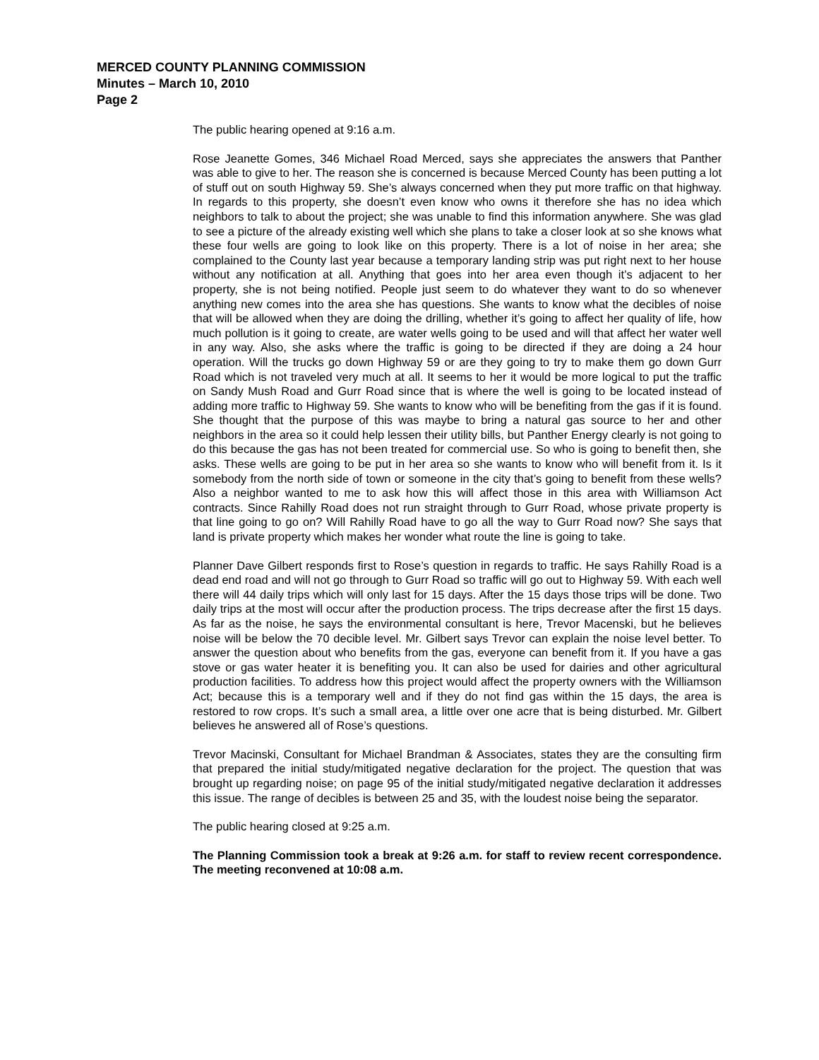MERCED COUNTY PLANNING COMMISSION
Minutes – March 10, 2010
Page 2
The public hearing opened at 9:16 a.m.
Rose Jeanette Gomes, 346 Michael Road Merced, says she appreciates the answers that Panther was able to give to her. The reason she is concerned is because Merced County has been putting a lot of stuff out on south Highway 59. She’s always concerned when they put more traffic on that highway. In regards to this property, she doesn’t even know who owns it therefore she has no idea which neighbors to talk to about the project; she was unable to find this information anywhere. She was glad to see a picture of the already existing well which she plans to take a closer look at so she knows what these four wells are going to look like on this property. There is a lot of noise in her area; she complained to the County last year because a temporary landing strip was put right next to her house without any notification at all. Anything that goes into her area even though it’s adjacent to her property, she is not being notified. People just seem to do whatever they want to do so whenever anything new comes into the area she has questions. She wants to know what the decibles of noise that will be allowed when they are doing the drilling, whether it’s going to affect her quality of life, how much pollution is it going to create, are water wells going to be used and will that affect her water well in any way. Also, she asks where the traffic is going to be directed if they are doing a 24 hour operation. Will the trucks go down Highway 59 or are they going to try to make them go down Gurr Road which is not traveled very much at all. It seems to her it would be more logical to put the traffic on Sandy Mush Road and Gurr Road since that is where the well is going to be located instead of adding more traffic to Highway 59. She wants to know who will be benefiting from the gas if it is found. She thought that the purpose of this was maybe to bring a natural gas source to her and other neighbors in the area so it could help lessen their utility bills, but Panther Energy clearly is not going to do this because the gas has not been treated for commercial use. So who is going to benefit then, she asks. These wells are going to be put in her area so she wants to know who will benefit from it. Is it somebody from the north side of town or someone in the city that’s going to benefit from these wells? Also a neighbor wanted to me to ask how this will affect those in this area with Williamson Act contracts. Since Rahilly Road does not run straight through to Gurr Road, whose private property is that line going to go on? Will Rahilly Road have to go all the way to Gurr Road now? She says that land is private property which makes her wonder what route the line is going to take.
Planner Dave Gilbert responds first to Rose’s question in regards to traffic. He says Rahilly Road is a dead end road and will not go through to Gurr Road so traffic will go out to Highway 59. With each well there will 44 daily trips which will only last for 15 days. After the 15 days those trips will be done. Two daily trips at the most will occur after the production process. The trips decrease after the first 15 days. As far as the noise, he says the environmental consultant is here, Trevor Macenski, but he believes noise will be below the 70 decible level. Mr. Gilbert says Trevor can explain the noise level better. To answer the question about who benefits from the gas, everyone can benefit from it. If you have a gas stove or gas water heater it is benefiting you. It can also be used for dairies and other agricultural production facilities. To address how this project would affect the property owners with the Williamson Act; because this is a temporary well and if they do not find gas within the 15 days, the area is restored to row crops. It’s such a small area, a little over one acre that is being disturbed. Mr. Gilbert believes he answered all of Rose’s questions.
Trevor Macinski, Consultant for Michael Brandman & Associates, states they are the consulting firm that prepared the initial study/mitigated negative declaration for the project. The question that was brought up regarding noise; on page 95 of the initial study/mitigated negative declaration it addresses this issue. The range of decibles is between 25 and 35, with the loudest noise being the separator.
The public hearing closed at 9:25 a.m.
The Planning Commission took a break at 9:26 a.m. for staff to review recent correspondence. The meeting reconvened at 10:08 a.m.